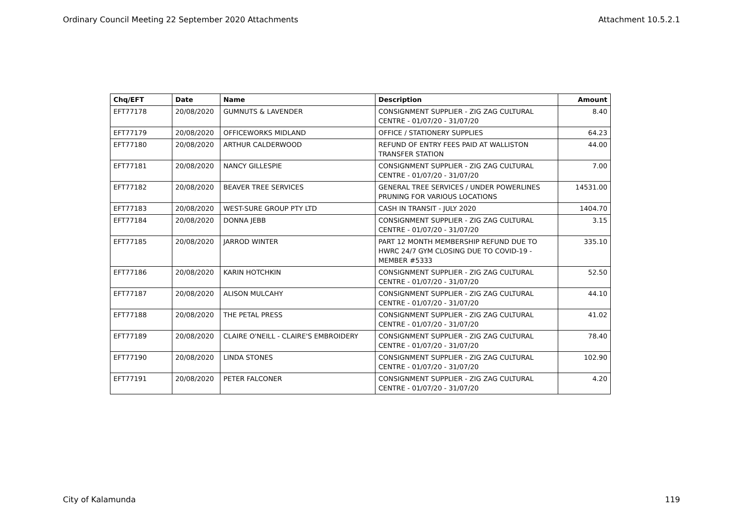Ordinary Council Meeting 22 September 2020 Attachments Attachment 10.5.2.1
| Chq/EFT | Date | Name | Description | Amount |
| --- | --- | --- | --- | --- |
| EFT77178 | 20/08/2020 | GUMNUTS & LAVENDER | CONSIGNMENT SUPPLIER - ZIG ZAG CULTURAL CENTRE - 01/07/20 - 31/07/20 | 8.40 |
| EFT77179 | 20/08/2020 | OFFICEWORKS MIDLAND | OFFICE / STATIONERY SUPPLIES | 64.23 |
| EFT77180 | 20/08/2020 | ARTHUR CALDERWOOD | REFUND OF ENTRY FEES PAID AT WALLISTON TRANSFER STATION | 44.00 |
| EFT77181 | 20/08/2020 | NANCY GILLESPIE | CONSIGNMENT SUPPLIER - ZIG ZAG CULTURAL CENTRE - 01/07/20 - 31/07/20 | 7.00 |
| EFT77182 | 20/08/2020 | BEAVER TREE SERVICES | GENERAL TREE SERVICES / UNDER POWERLINES PRUNING FOR VARIOUS LOCATIONS | 14531.00 |
| EFT77183 | 20/08/2020 | WEST-SURE GROUP PTY LTD | CASH IN TRANSIT - JULY 2020 | 1404.70 |
| EFT77184 | 20/08/2020 | DONNA JEBB | CONSIGNMENT SUPPLIER - ZIG ZAG CULTURAL CENTRE - 01/07/20 - 31/07/20 | 3.15 |
| EFT77185 | 20/08/2020 | JARROD WINTER | PART 12 MONTH MEMBERSHIP REFUND DUE TO HWRC 24/7 GYM CLOSING DUE TO COVID-19 - MEMBER #5333 | 335.10 |
| EFT77186 | 20/08/2020 | KARIN HOTCHKIN | CONSIGNMENT SUPPLIER - ZIG ZAG CULTURAL CENTRE - 01/07/20 - 31/07/20 | 52.50 |
| EFT77187 | 20/08/2020 | ALISON MULCAHY | CONSIGNMENT SUPPLIER - ZIG ZAG CULTURAL CENTRE - 01/07/20 - 31/07/20 | 44.10 |
| EFT77188 | 20/08/2020 | THE PETAL PRESS | CONSIGNMENT SUPPLIER - ZIG ZAG CULTURAL CENTRE - 01/07/20 - 31/07/20 | 41.02 |
| EFT77189 | 20/08/2020 | CLAIRE O'NEILL - CLAIRE'S EMBROIDERY | CONSIGNMENT SUPPLIER - ZIG ZAG CULTURAL CENTRE - 01/07/20 - 31/07/20 | 78.40 |
| EFT77190 | 20/08/2020 | LINDA STONES | CONSIGNMENT SUPPLIER - ZIG ZAG CULTURAL CENTRE - 01/07/20 - 31/07/20 | 102.90 |
| EFT77191 | 20/08/2020 | PETER FALCONER | CONSIGNMENT SUPPLIER - ZIG ZAG CULTURAL CENTRE - 01/07/20 - 31/07/20 | 4.20 |
City of Kalamunda 119